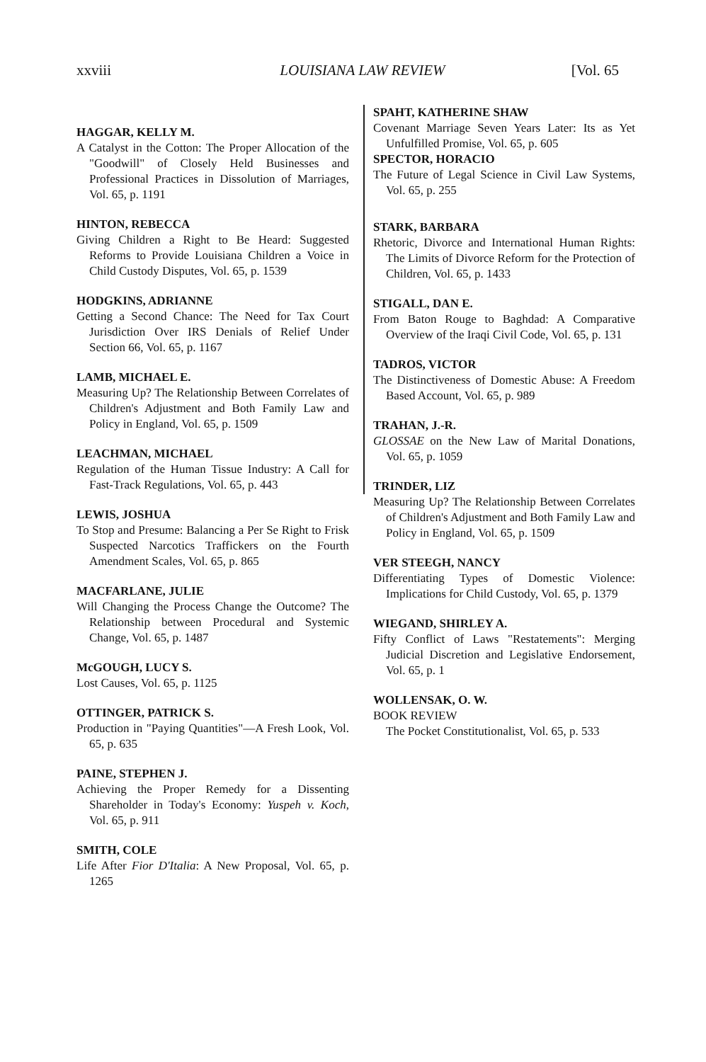xxviii LOUISIANA LAW REVIEW [Vol. 65
HAGGAR, KELLY M.
A Catalyst in the Cotton: The Proper Allocation of the "Goodwill" of Closely Held Businesses and Professional Practices in Dissolution of Marriages, Vol. 65, p. 1191
HINTON, REBECCA
Giving Children a Right to Be Heard: Suggested Reforms to Provide Louisiana Children a Voice in Child Custody Disputes, Vol. 65, p. 1539
HODGKINS, ADRIANNE
Getting a Second Chance: The Need for Tax Court Jurisdiction Over IRS Denials of Relief Under Section 66, Vol. 65, p. 1167
LAMB, MICHAEL E.
Measuring Up? The Relationship Between Correlates of Children's Adjustment and Both Family Law and Policy in England, Vol. 65, p. 1509
LEACHMAN, MICHAEL
Regulation of the Human Tissue Industry: A Call for Fast-Track Regulations, Vol. 65, p. 443
LEWIS, JOSHUA
To Stop and Presume: Balancing a Per Se Right to Frisk Suspected Narcotics Traffickers on the Fourth Amendment Scales, Vol. 65, p. 865
MACFARLANE, JULIE
Will Changing the Process Change the Outcome? The Relationship between Procedural and Systemic Change, Vol. 65, p. 1487
McGOUGH, LUCY S.
Lost Causes, Vol. 65, p. 1125
OTTINGER, PATRICK S.
Production in "Paying Quantities"—A Fresh Look, Vol. 65, p. 635
PAINE, STEPHEN J.
Achieving the Proper Remedy for a Dissenting Shareholder in Today's Economy: Yuspeh v. Koch, Vol. 65, p. 911
SMITH, COLE
Life After Fior D'Italia: A New Proposal, Vol. 65, p. 1265
SPAHT, KATHERINE SHAW
Covenant Marriage Seven Years Later: Its as Yet Unfulfilled Promise, Vol. 65, p. 605
SPECTOR, HORACIO
The Future of Legal Science in Civil Law Systems, Vol. 65, p. 255
STARK, BARBARA
Rhetoric, Divorce and International Human Rights: The Limits of Divorce Reform for the Protection of Children, Vol. 65, p. 1433
STIGALL, DAN E.
From Baton Rouge to Baghdad: A Comparative Overview of the Iraqi Civil Code, Vol. 65, p. 131
TADROS, VICTOR
The Distinctiveness of Domestic Abuse: A Freedom Based Account, Vol. 65, p. 989
TRAHAN, J.-R.
GLOSSAE on the New Law of Marital Donations, Vol. 65, p. 1059
TRINDER, LIZ
Measuring Up? The Relationship Between Correlates of Children's Adjustment and Both Family Law and Policy in England, Vol. 65, p. 1509
VER STEEGH, NANCY
Differentiating Types of Domestic Violence: Implications for Child Custody, Vol. 65, p. 1379
WIEGAND, SHIRLEY A.
Fifty Conflict of Laws "Restatements": Merging Judicial Discretion and Legislative Endorsement, Vol. 65, p. 1
WOLLENSAK, O. W.
BOOK REVIEW
The Pocket Constitutionalist, Vol. 65, p. 533